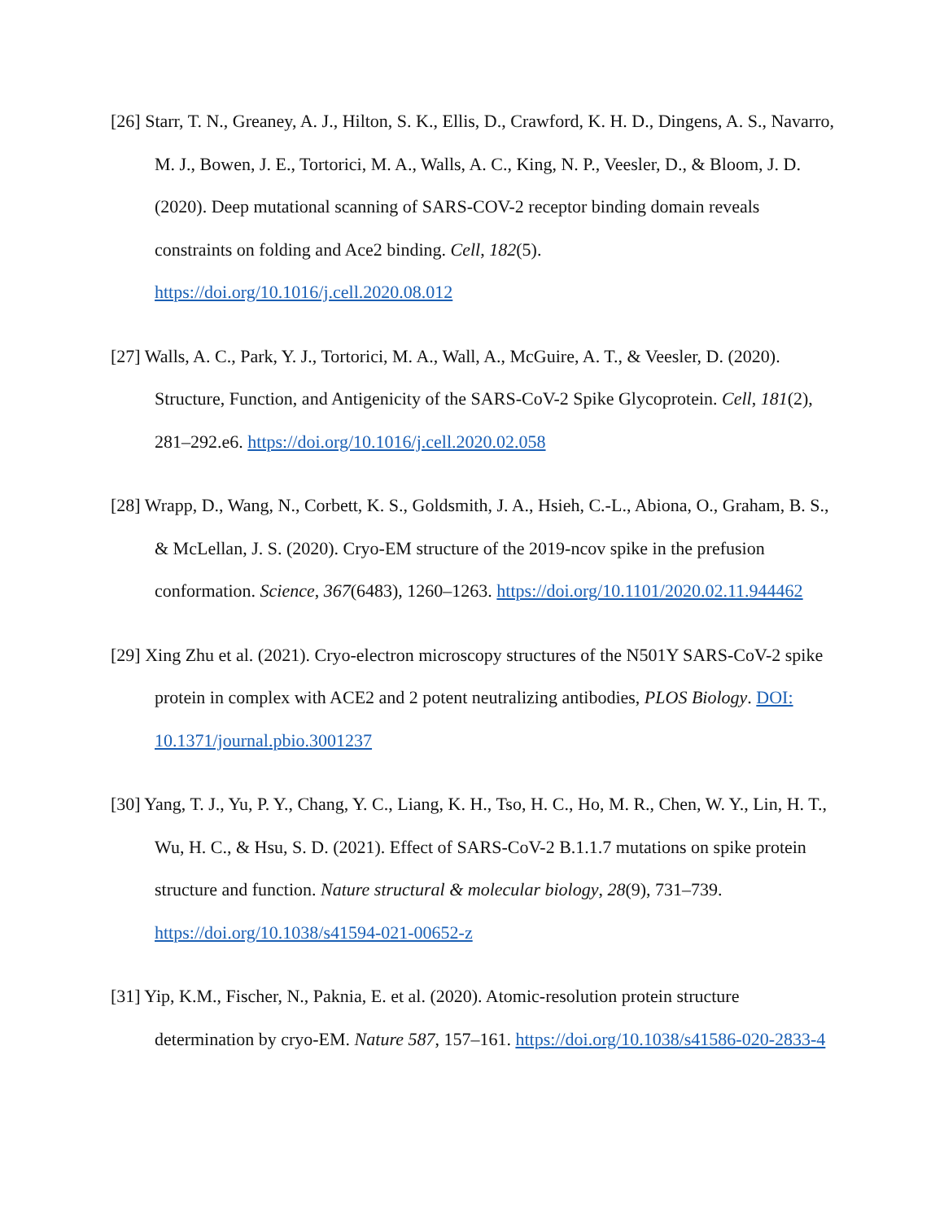[26] Starr, T. N., Greaney, A. J., Hilton, S. K., Ellis, D., Crawford, K. H. D., Dingens, A. S., Navarro, M. J., Bowen, J. E., Tortorici, M. A., Walls, A. C., King, N. P., Veesler, D., & Bloom, J. D. (2020). Deep mutational scanning of SARS-COV-2 receptor binding domain reveals constraints on folding and Ace2 binding. Cell, 182(5). https://doi.org/10.1016/j.cell.2020.08.012
[27] Walls, A. C., Park, Y. J., Tortorici, M. A., Wall, A., McGuire, A. T., & Veesler, D. (2020). Structure, Function, and Antigenicity of the SARS-CoV-2 Spike Glycoprotein. Cell, 181(2), 281–292.e6. https://doi.org/10.1016/j.cell.2020.02.058
[28] Wrapp, D., Wang, N., Corbett, K. S., Goldsmith, J. A., Hsieh, C.-L., Abiona, O., Graham, B. S., & McLellan, J. S. (2020). Cryo-EM structure of the 2019-ncov spike in the prefusion conformation. Science, 367(6483), 1260–1263. https://doi.org/10.1101/2020.02.11.944462
[29] Xing Zhu et al. (2021). Cryo-electron microscopy structures of the N501Y SARS-CoV-2 spike protein in complex with ACE2 and 2 potent neutralizing antibodies, PLOS Biology. DOI: 10.1371/journal.pbio.3001237
[30] Yang, T. J., Yu, P. Y., Chang, Y. C., Liang, K. H., Tso, H. C., Ho, M. R., Chen, W. Y., Lin, H. T., Wu, H. C., & Hsu, S. D. (2021). Effect of SARS-CoV-2 B.1.1.7 mutations on spike protein structure and function. Nature structural & molecular biology, 28(9), 731–739. https://doi.org/10.1038/s41594-021-00652-z
[31] Yip, K.M., Fischer, N., Paknia, E. et al. (2020). Atomic-resolution protein structure determination by cryo-EM. Nature 587, 157–161. https://doi.org/10.1038/s41586-020-2833-4